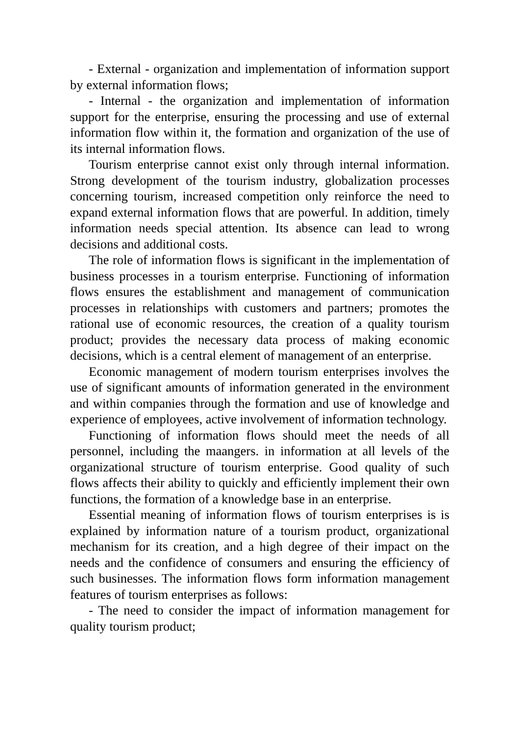- External - organization and implementation of information support by external information flows;
- Internal - the organization and implementation of information support for the enterprise, ensuring the processing and use of external information flow within it, the formation and organization of the use of its internal information flows.
Tourism enterprise cannot exist only through internal information. Strong development of the tourism industry, globalization processes concerning tourism, increased competition only reinforce the need to expand external information flows that are powerful. In addition, timely information needs special attention. Its absence can lead to wrong decisions and additional costs.
The role of information flows is significant in the implementation of business processes in a tourism enterprise. Functioning of information flows ensures the establishment and management of communication processes in relationships with customers and partners; promotes the rational use of economic resources, the creation of a quality tourism product; provides the necessary data process of making economic decisions, which is a central element of management of an enterprise.
Economic management of modern tourism enterprises involves the use of significant amounts of information generated in the environment and within companies through the formation and use of knowledge and experience of employees, active involvement of information technology.
Functioning of information flows should meet the needs of all personnel, including the maangers. in information at all levels of the organizational structure of tourism enterprise. Good quality of such flows affects their ability to quickly and efficiently implement their own functions, the formation of a knowledge base in an enterprise.
Essential meaning of information flows of tourism enterprises is is explained by information nature of a tourism product, organizational mechanism for its creation, and a high degree of their impact on the needs and the confidence of consumers and ensuring the efficiency of such businesses. The information flows form information management features of tourism enterprises as follows:
- The need to consider the impact of information management for quality tourism product;